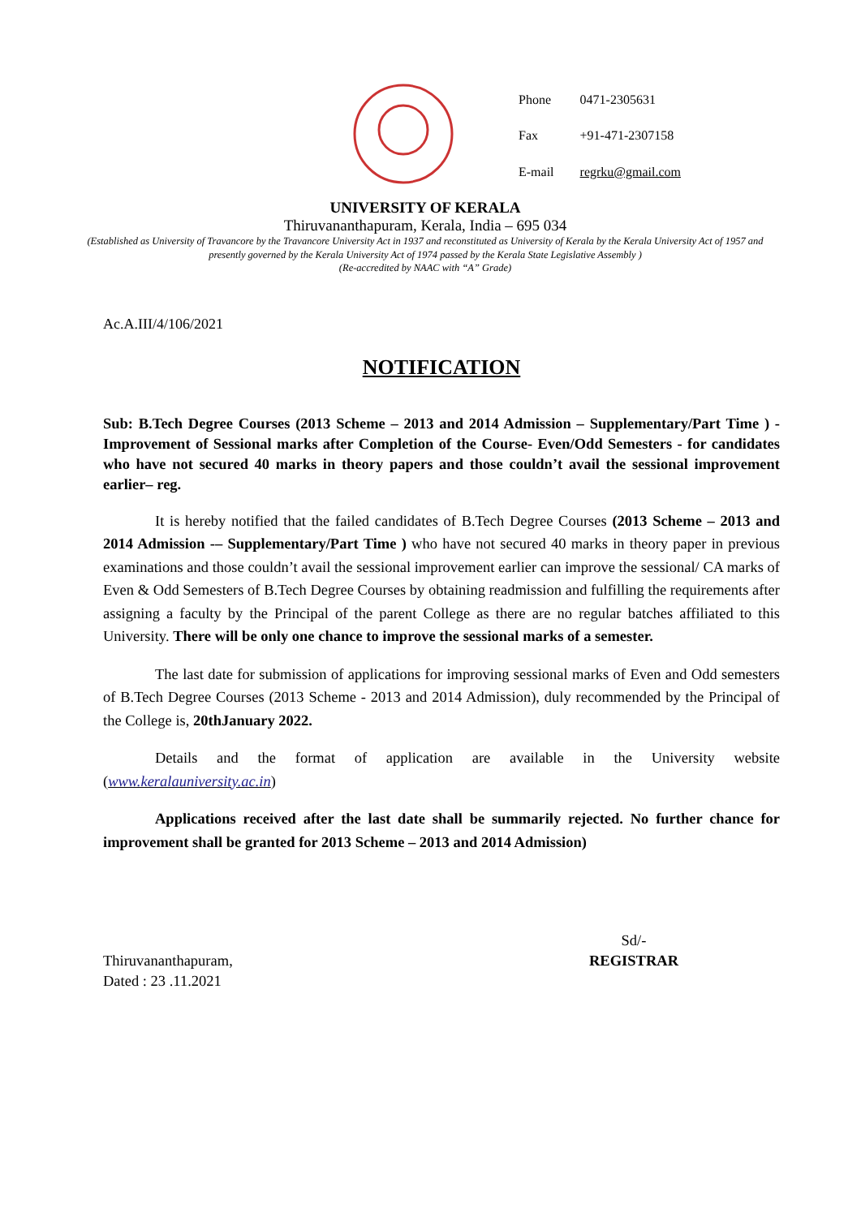| Phone | 0471-2305631 |
| Fax | +91-471-2307158 |
| E-mail | regrku@gmail.com |
UNIVERSITY OF KERALA
Thiruvananthapuram, Kerala, India – 695 034
(Established as University of Travancore by the Travancore University Act in 1937 and reconstituted as University of Kerala by the Kerala University Act of 1957 and presently governed by the Kerala University Act of 1974 passed by the Kerala State Legislative Assembly )
(Re-accredited by NAAC with “A” Grade)
Ac.A.III/4/106/2021
NOTIFICATION
Sub: B.Tech Degree Courses (2013 Scheme – 2013 and 2014 Admission – Supplementary/Part Time ) - Improvement of Sessional marks after Completion of the Course- Even/Odd Semesters - for candidates who have not secured 40 marks in theory papers and those couldn’t avail the sessional improvement earlier– reg.
It is hereby notified that the failed candidates of B.Tech Degree Courses (2013 Scheme – 2013 and 2014 Admission -– Supplementary/Part Time ) who have not secured 40 marks in theory paper in previous examinations and those couldn’t avail the sessional improvement earlier can improve the sessional/ CA marks of Even & Odd Semesters of B.Tech Degree Courses by obtaining readmission and fulfilling the requirements after assigning a faculty by the Principal of the parent College as there are no regular batches affiliated to this University. There will be only one chance to improve the sessional marks of a semester.
The last date for submission of applications for improving sessional marks of Even and Odd semesters of B.Tech Degree Courses (2013 Scheme - 2013 and 2014 Admission), duly recommended by the Principal of the College is, 20thJanuary 2022.
Details and the format of application are available in the University website (www.keralauniversity.ac.in)
Applications received after the last date shall be summarily rejected. No further chance for improvement shall be granted for 2013 Scheme – 2013 and 2014 Admission)
Thiruvananthapuram,
Dated : 23 .11.2021
Sd/-
REGISTRAR